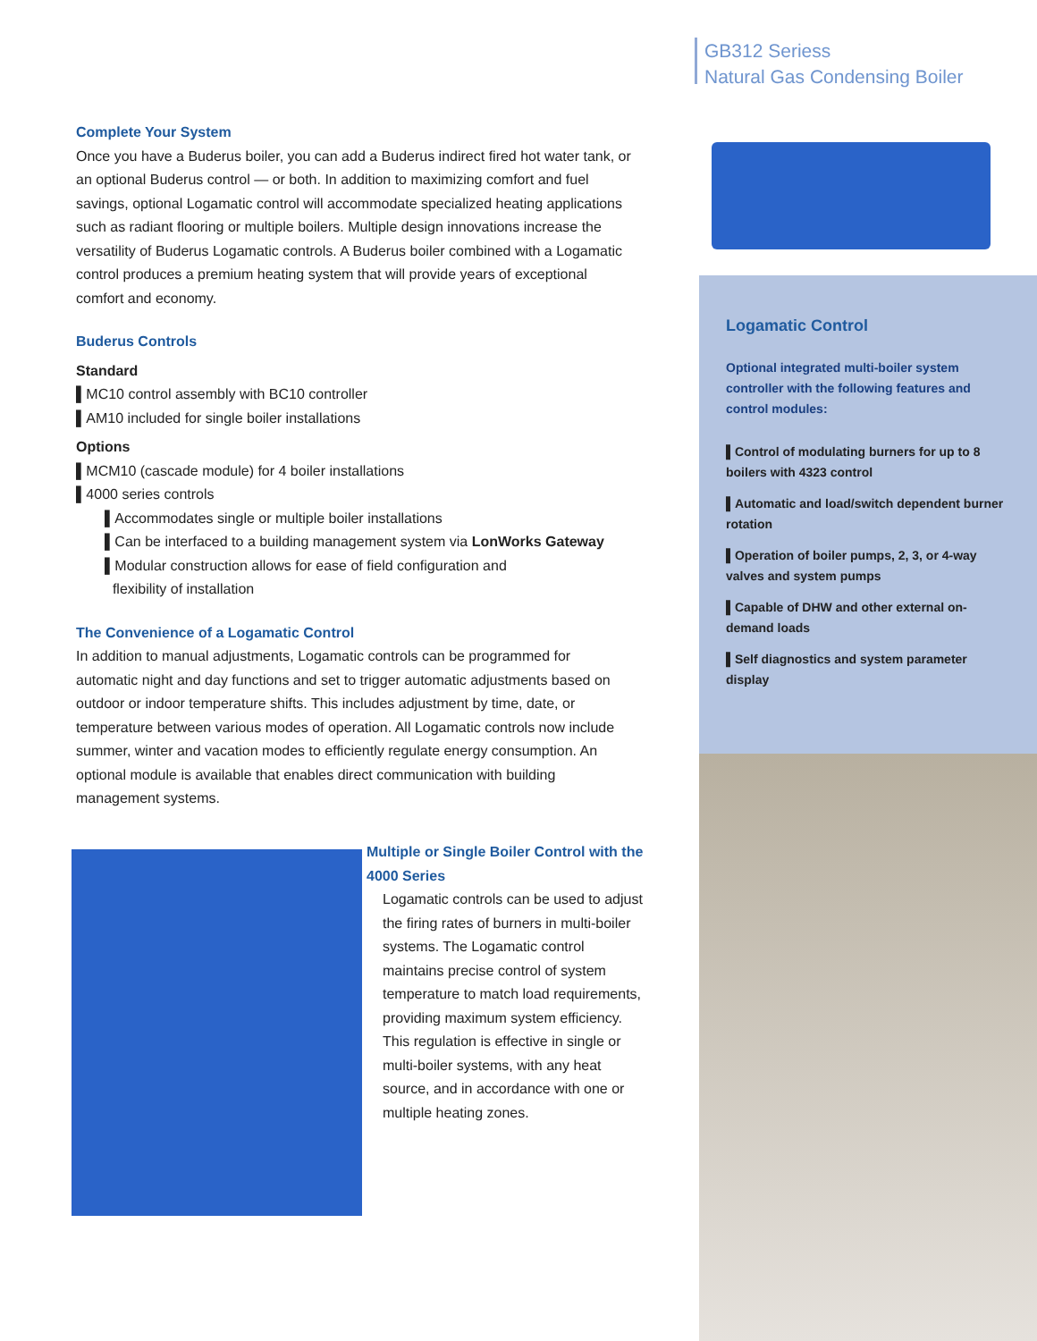GB312 Seriess
Natural Gas Condensing Boiler
Logamatic Control
Optional integrated multi-boiler system controller with the following features and control modules:
▌Control of modulating burners for up to 8 boilers with 4323 control
▌Automatic and load/switch dependent burner rotation
▌Operation of boiler pumps, 2, 3, or 4-way valves and system pumps
▌Capable of DHW and other external on-demand loads
▌Self diagnostics and system parameter display
Complete Your System
Once you have a Buderus boiler, you can add a Buderus indirect fired hot water tank, or an optional Buderus control — or both. In addition to maximizing comfort and fuel savings, optional Logamatic control will accommodate specialized heating applications such as radiant flooring or multiple boilers. Multiple design innovations increase the versatility of Buderus Logamatic controls. A Buderus boiler combined with a Logamatic control produces a premium heating system that will provide years of exceptional comfort and economy.
Buderus Controls
Standard
▌MC10 control assembly with BC10 controller
▌AM10 included for single boiler installations
Options
▌MCM10 (cascade module) for 4 boiler installations
▌4000 series controls
▌Accommodates single or multiple boiler installations
▌Can be interfaced to a building management system via LonWorks Gateway
▌Modular construction allows for ease of field configuration and
flexibility of installation
The Convenience of a Logamatic Control
In addition to manual adjustments, Logamatic controls can be programmed for automatic night and day functions and set to trigger automatic adjustments based on outdoor or indoor temperature shifts. This includes adjustment by time, date, or temperature between various modes of operation. All Logamatic controls now include summer, winter and vacation modes to efficiently regulate energy consumption. An optional module is available that enables direct communication with building management systems.
Multiple or Single Boiler Control with the 4000 Series
Logamatic controls can be used to adjust the firing rates of burners in multi-boiler systems. The Logamatic control maintains precise control of system temperature to match load requirements, providing maximum system efficiency. This regulation is effective in single or multi-boiler systems, with any heat source, and in accordance with one or multiple heating zones.